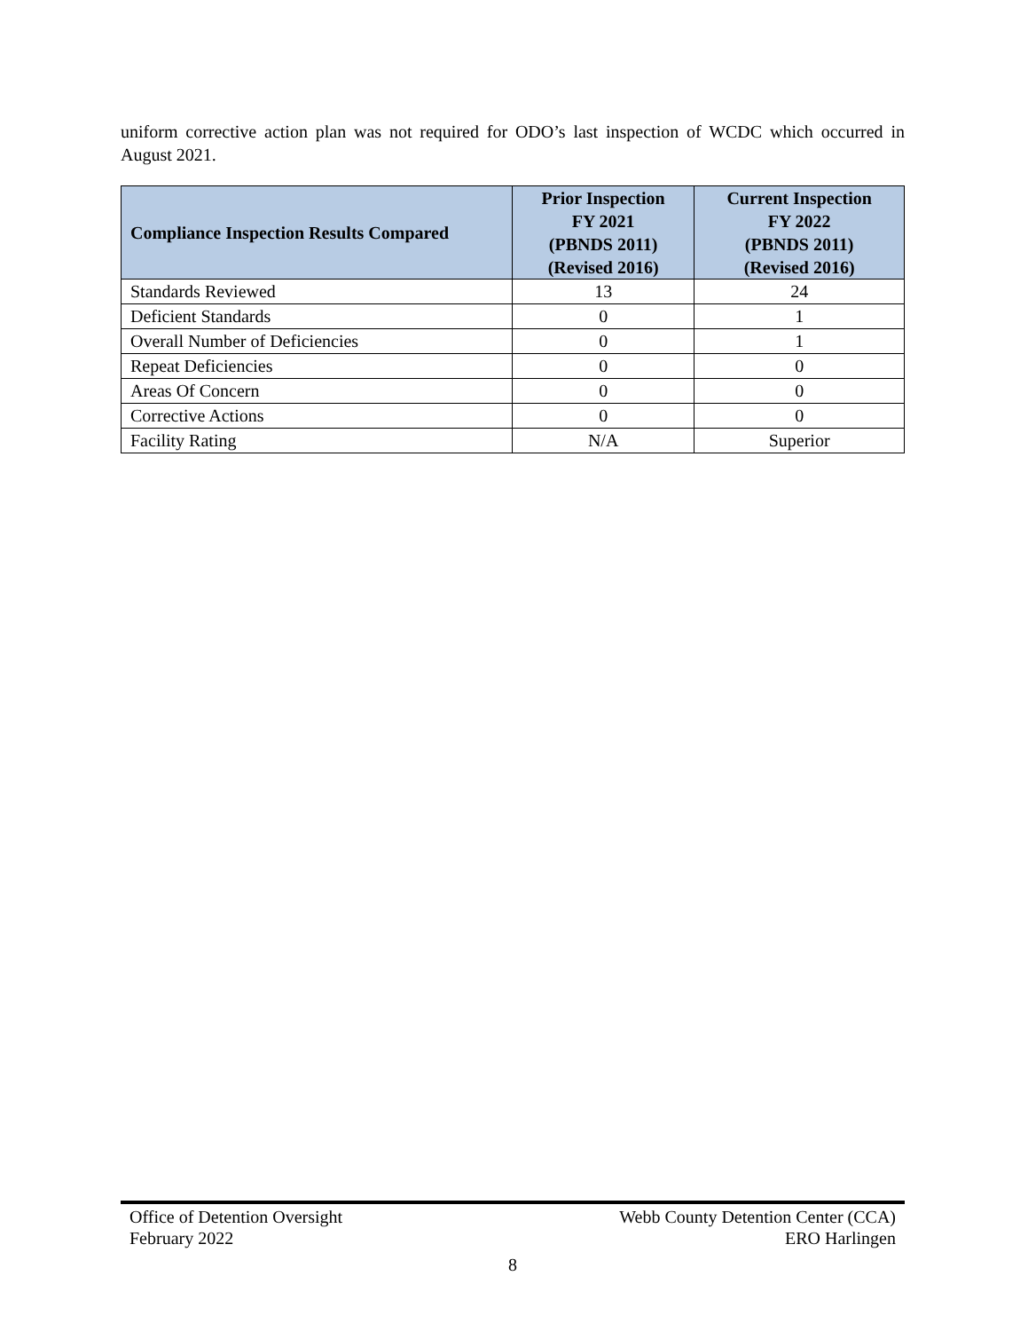uniform corrective action plan was not required for ODO’s last inspection of WCDC which occurred in August 2021.
| Compliance Inspection Results Compared | Prior Inspection FY 2021 (PBNDS 2011) (Revised 2016) | Current Inspection FY 2022 (PBNDS 2011) (Revised 2016) |
| --- | --- | --- |
| Standards Reviewed | 13 | 24 |
| Deficient Standards | 0 | 1 |
| Overall Number of Deficiencies | 0 | 1 |
| Repeat Deficiencies | 0 | 0 |
| Areas Of Concern | 0 | 0 |
| Corrective Actions | 0 | 0 |
| Facility Rating | N/A | Superior |
Office of Detention Oversight
February 2022
Webb County Detention Center (CCA)
ERO Harlingen
8